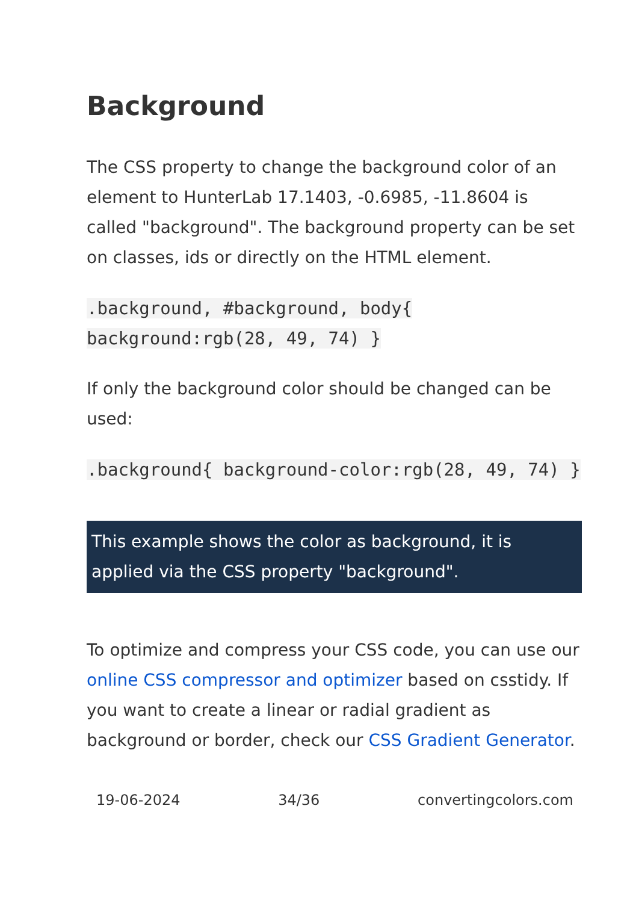Background
The CSS property to change the background color of an element to HunterLab 17.1403, -0.6985, -11.8604 is called "background". The background property can be set on classes, ids or directly on the HTML element.
.background, #background, body{ background:rgb(28, 49, 74) }
If only the background color should be changed can be used:
.background{ background-color:rgb(28, 49, 74) }
This example shows the color as background, it is applied via the CSS property "background".
To optimize and compress your CSS code, you can use our online CSS compressor and optimizer based on csstidy. If you want to create a linear or radial gradient as background or border, check our CSS Gradient Generator.
19-06-2024 34/36 convertingcolors.com